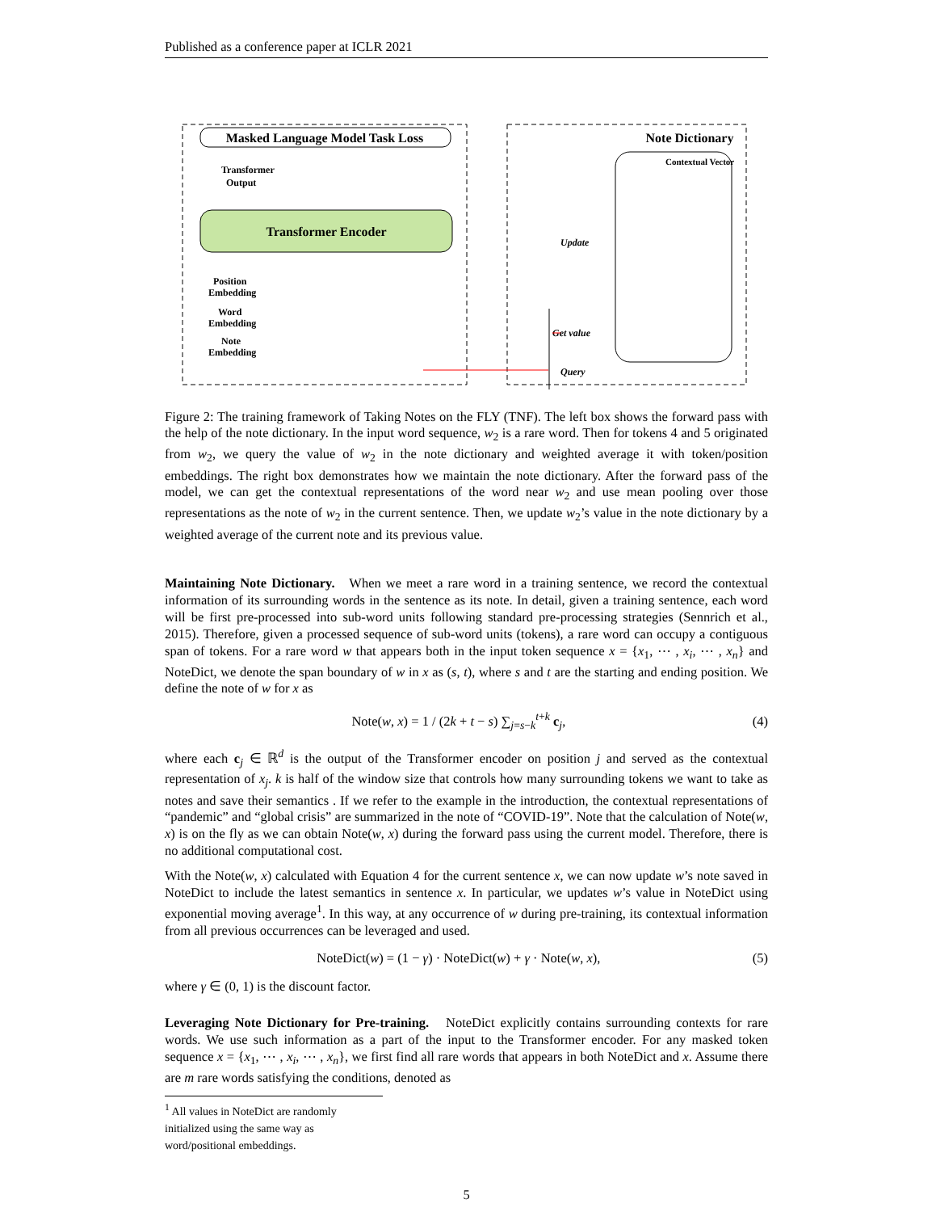Published as a conference paper at ICLR 2021
Masked Language Model Task Loss
Transformer
Output
Transformer Encoder
Position
Embedding
Word
Embedding
Note
Embedding
Note Dictionary
Contextual Vector
Update
Get value
Query
Figure 2: The training framework of Taking Notes on the FLY (TNF). The left box shows the forward pass with the help of the note dictionary. In the input word sequence, w<sub>2</sub> is a rare word. Then for tokens 4 and 5 originated from w<sub>2</sub>, we query the value of w<sub>2</sub> in the note dictionary and weighted average it with token/position embeddings. The right box demonstrates how we maintain the note dictionary. After the forward pass of the model, we can get the contextual representations of the word near w<sub>2</sub> and use mean pooling over those representations as the note of w<sub>2</sub> in the current sentence. Then, we update w<sub>2</sub>’s value in the note dictionary by a weighted average of the current note and its previous value.
Maintaining Note Dictionary. When we meet a rare word in a training sentence, we record the contextual information of its surrounding words in the sentence as its note. In detail, given a training sentence, each word will be first pre-processed into sub-word units following standard pre-processing strategies (Sennrich et al., 2015). Therefore, given a processed sequence of sub-word units (tokens), a rare word can occupy a contiguous span of tokens. For a rare word w that appears both in the input token sequence x = {x<sub>1</sub>, ⋯ , x<sub>i</sub>, ⋯ , x<sub>n</sub>} and NoteDict, we denote the span boundary of w in x as (s, t), where s and t are the starting and ending position. We define the note of w for x as
Note(w, x) = 1 / (2k + t − s) ∑<sub>j=s−k</sub><sup>t+k</sup> c<sub>j</sub>, (4)
where each c<sub>j</sub> ∈ ℝ<sup>d</sup> is the output of the Transformer encoder on position j and served as the contextual representation of x<sub>j</sub>. k is half of the window size that controls how many surrounding tokens we want to take as notes and save their semantics . If we refer to the example in the introduction, the contextual representations of “pandemic” and “global crisis” are summarized in the note of “COVID-19”. Note that the calculation of Note(w, x) is on the fly as we can obtain Note(w, x) during the forward pass using the current model. Therefore, there is no additional computational cost.
With the Note(w, x) calculated with Equation 4 for the current sentence x, we can now update w’s note saved in NoteDict to include the latest semantics in sentence x. In particular, we updates w’s value in NoteDict using exponential moving average<sup>1</sup>. In this way, at any occurrence of w during pre-training, its contextual information from all previous occurrences can be leveraged and used.
NoteDict(w) = (1 − γ) · NoteDict(w) + γ · Note(w, x), (5)
where γ ∈ (0, 1) is the discount factor.
Leveraging Note Dictionary for Pre-training. NoteDict explicitly contains surrounding contexts for rare words. We use such information as a part of the input to the Transformer encoder. For any masked token sequence x = {x<sub>1</sub>, ⋯ , x<sub>i</sub>, ⋯ , x<sub>n</sub>}, we first find all rare words that appears in both NoteDict and x. Assume there are m rare words satisfying the conditions, denoted as
<sup>1</sup> All values in NoteDict are randomly initialized using the same way as word/positional embeddings.
5